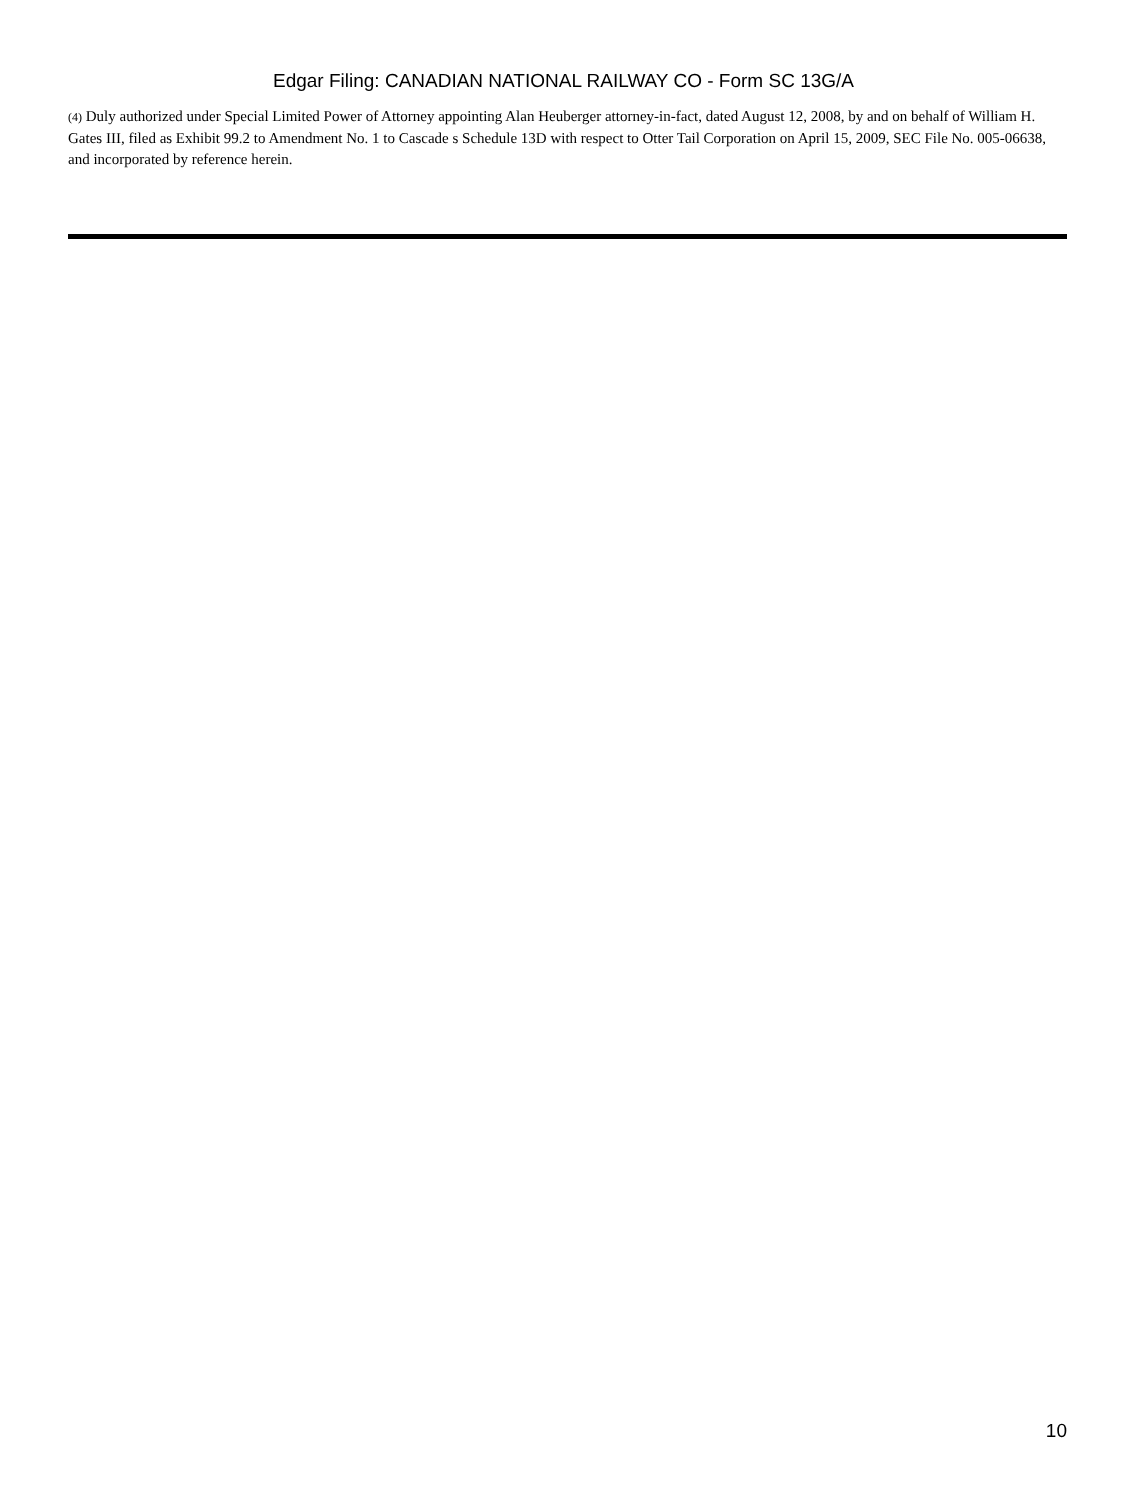Edgar Filing: CANADIAN NATIONAL RAILWAY CO - Form SC 13G/A
(4) Duly authorized under Special Limited Power of Attorney appointing Alan Heuberger attorney-in-fact, dated August 12, 2008, by and on behalf of William H. Gates III, filed as Exhibit 99.2 to Amendment No. 1 to Cascade s Schedule 13D with respect to Otter Tail Corporation on April 15, 2009, SEC File No. 005-06638, and incorporated by reference herein.
10